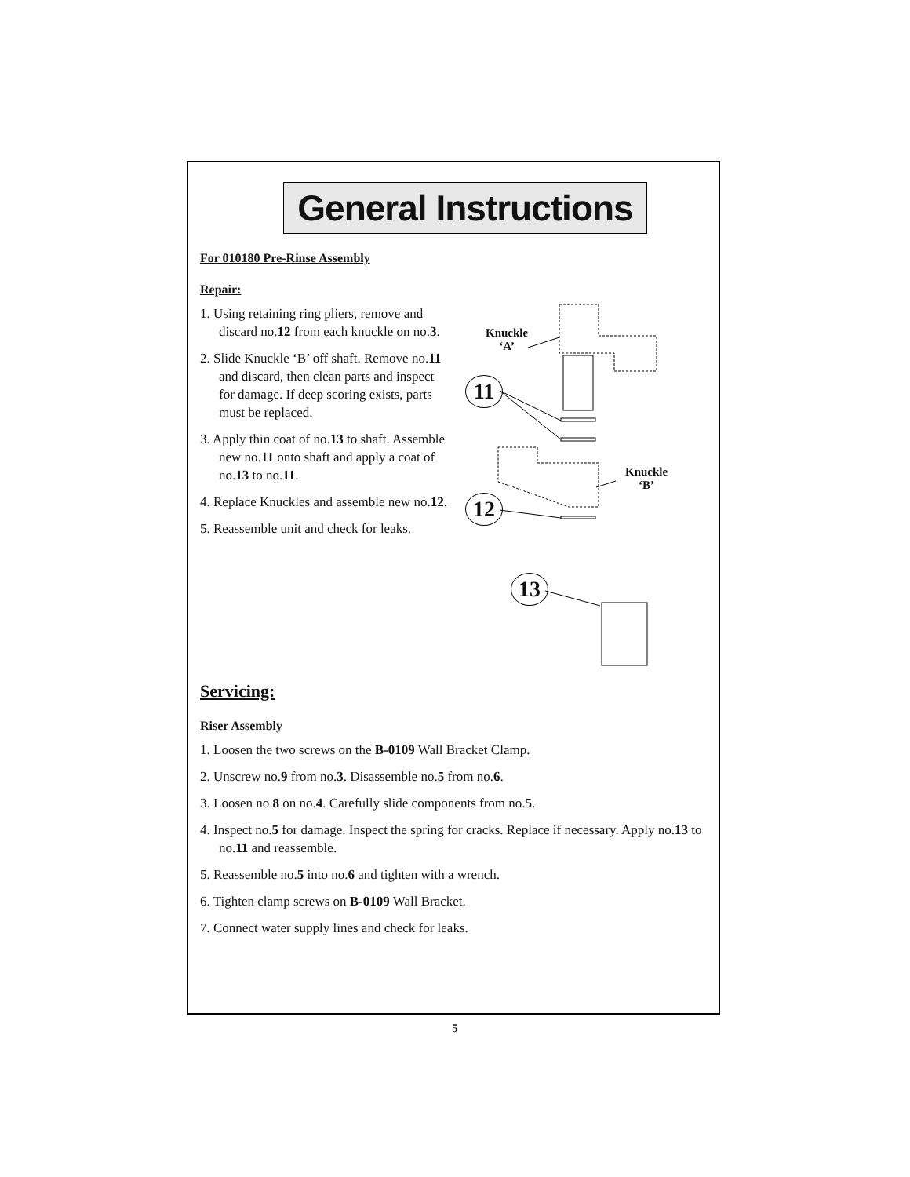General Instructions
For 010180 Pre-Rinse Assembly
Repair:
1. Using retaining ring pliers, remove and discard no.12 from each knuckle on no.3.
2. Slide Knuckle ‘B’ off shaft. Remove no.11 and discard, then clean parts and inspect for damage. If deep scoring exists, parts must be replaced.
3. Apply thin coat of no.13 to shaft. Assemble new no.11 onto shaft and apply a coat of no.13 to no.11.
4. Replace Knuckles and assemble new no.12.
5. Reassemble unit and check for leaks.
Knuckle
‘A’
11
Knuckle
‘B’
12
13
Servicing:
Riser Assembly
1. Loosen the two screws on the B-0109 Wall Bracket Clamp.
2. Unscrew no.9 from no.3. Disassemble no.5 from no.6.
3. Loosen no.8 on no.4. Carefully slide components from no.5.
4. Inspect no.5 for damage. Inspect the spring for cracks. Replace if necessary. Apply no.13 to no.11 and reassemble.
5. Reassemble no.5 into no.6 and tighten with a wrench.
6. Tighten clamp screws on B-0109 Wall Bracket.
7. Connect water supply lines and check for leaks.
5